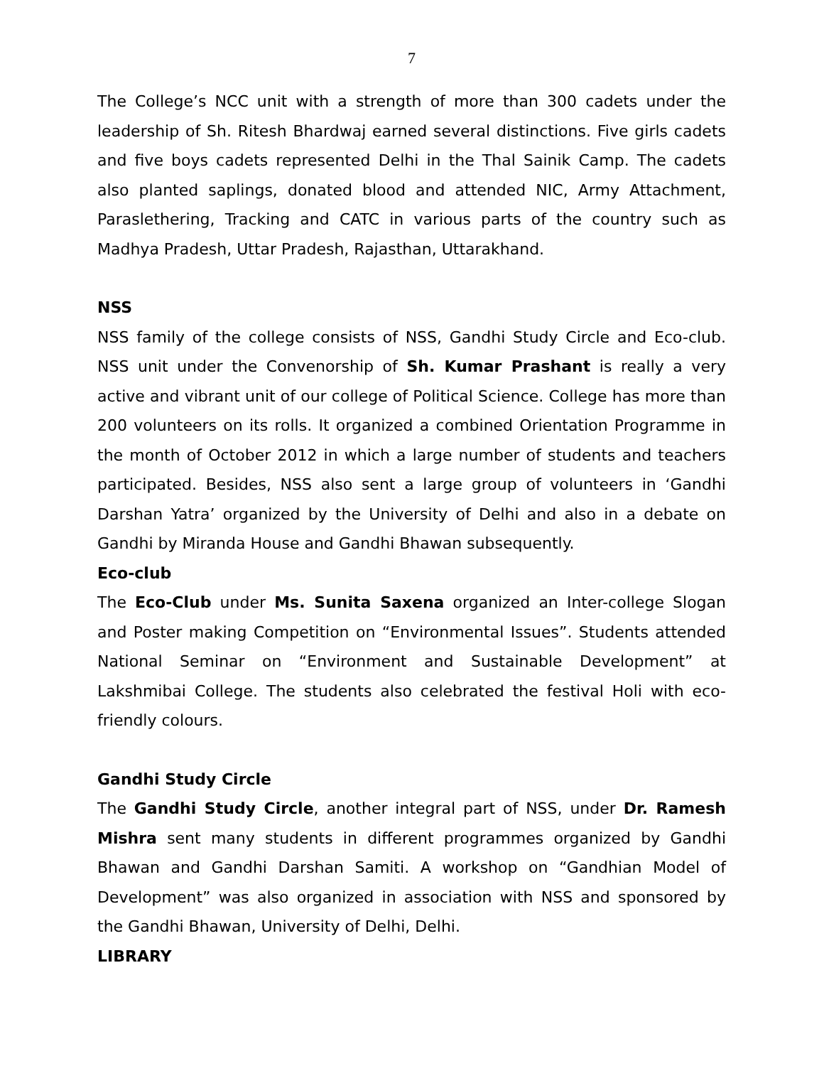7
The College’s NCC unit with a strength of more than 300 cadets under the leadership of Sh. Ritesh Bhardwaj earned several distinctions. Five girls cadets and five boys cadets represented Delhi in the Thal Sainik Camp. The cadets also planted saplings, donated blood and attended NIC, Army Attachment, Paraslethering, Tracking and CATC in various parts of the country such as Madhya Pradesh, Uttar Pradesh, Rajasthan, Uttarakhand.
NSS
NSS family of the college consists of NSS, Gandhi Study Circle and Eco-club. NSS unit under the Convenorship of Sh. Kumar Prashant is really a very active and vibrant unit of our college of Political Science. College has more than 200 volunteers on its rolls. It organized a combined Orientation Programme in the month of October 2012 in which a large number of students and teachers participated. Besides, NSS also sent a large group of volunteers in ‘Gandhi Darshan Yatra’ organized by the University of Delhi and also in a debate on Gandhi by Miranda House and Gandhi Bhawan subsequently.
Eco-club
The Eco-Club under Ms. Sunita Saxena organized an Inter-college Slogan and Poster making Competition on “Environmental Issues”. Students attended National Seminar on “Environment and Sustainable Development” at Lakshmibai College. The students also celebrated the festival Holi with eco-friendly colours.
Gandhi Study Circle
The Gandhi Study Circle, another integral part of NSS, under Dr. Ramesh Mishra sent many students in different programmes organized by Gandhi Bhawan and Gandhi Darshan Samiti. A workshop on “Gandhian Model of Development” was also organized in association with NSS and sponsored by the Gandhi Bhawan, University of Delhi, Delhi.
LIBRARY